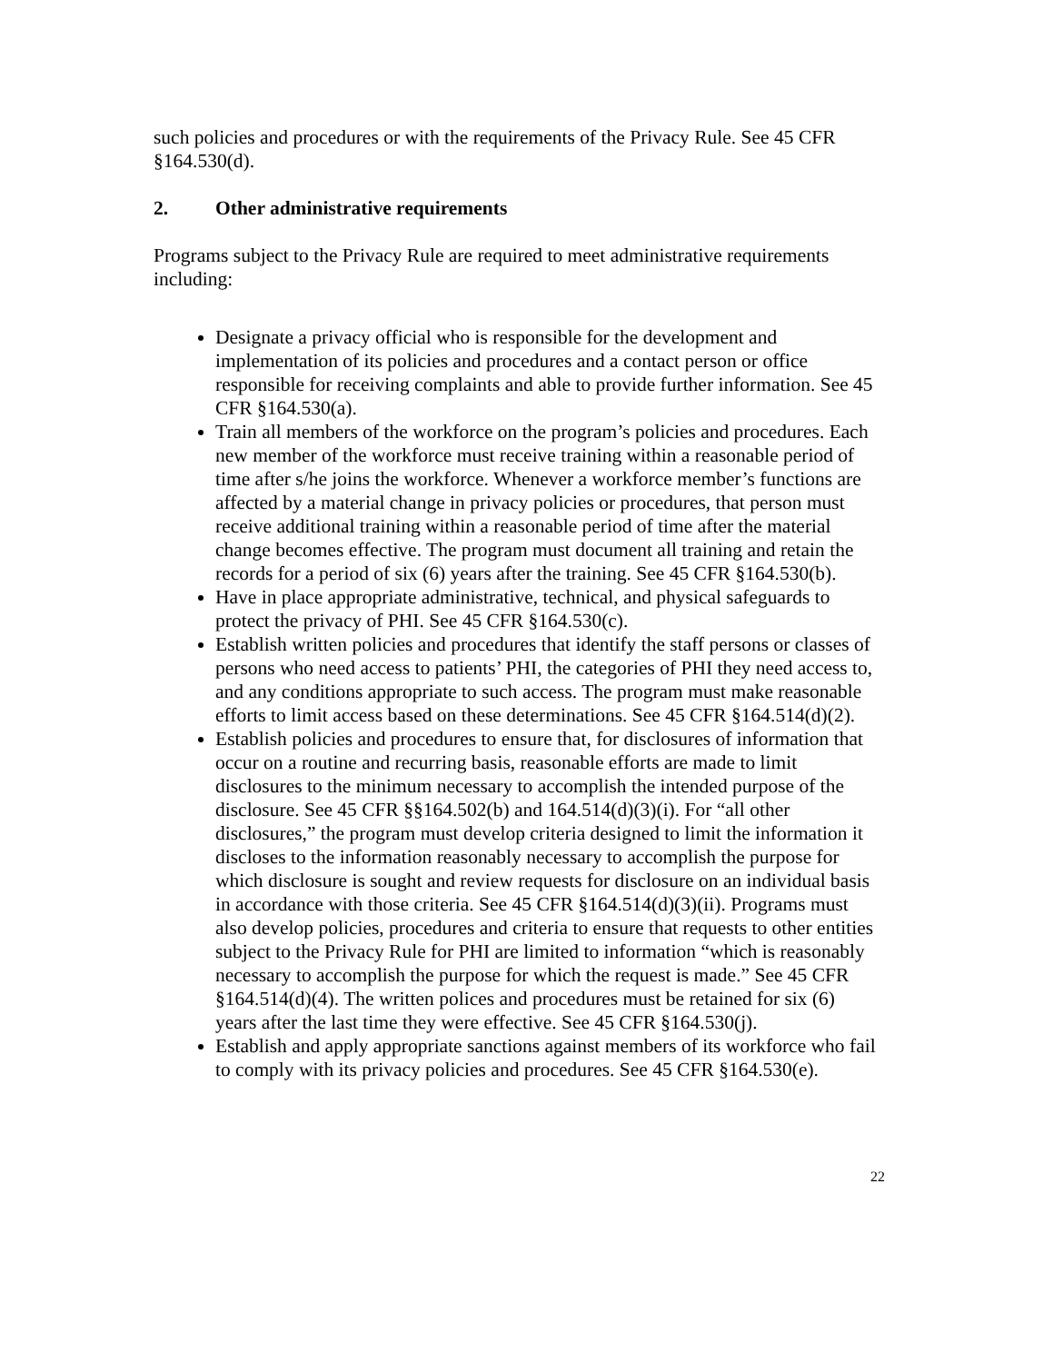such policies and procedures or with the requirements of the Privacy Rule. See 45 CFR §164.530(d).
2. Other administrative requirements
Programs subject to the Privacy Rule are required to meet administrative requirements including:
Designate a privacy official who is responsible for the development and implementation of its policies and procedures and a contact person or office responsible for receiving complaints and able to provide further information. See 45 CFR §164.530(a).
Train all members of the workforce on the program’s policies and procedures. Each new member of the workforce must receive training within a reasonable period of time after s/he joins the workforce. Whenever a workforce member’s functions are affected by a material change in privacy policies or procedures, that person must receive additional training within a reasonable period of time after the material change becomes effective. The program must document all training and retain the records for a period of six (6) years after the training. See 45 CFR §164.530(b).
Have in place appropriate administrative, technical, and physical safeguards to protect the privacy of PHI. See 45 CFR §164.530(c).
Establish written policies and procedures that identify the staff persons or classes of persons who need access to patients’ PHI, the categories of PHI they need access to, and any conditions appropriate to such access. The program must make reasonable efforts to limit access based on these determinations. See 45 CFR §164.514(d)(2).
Establish policies and procedures to ensure that, for disclosures of information that occur on a routine and recurring basis, reasonable efforts are made to limit disclosures to the minimum necessary to accomplish the intended purpose of the disclosure. See 45 CFR §§164.502(b) and 164.514(d)(3)(i). For “all other disclosures,” the program must develop criteria designed to limit the information it discloses to the information reasonably necessary to accomplish the purpose for which disclosure is sought and review requests for disclosure on an individual basis in accordance with those criteria. See 45 CFR §164.514(d)(3)(ii). Programs must also develop policies, procedures and criteria to ensure that requests to other entities subject to the Privacy Rule for PHI are limited to information “which is reasonably necessary to accomplish the purpose for which the request is made.” See 45 CFR §164.514(d)(4). The written polices and procedures must be retained for six (6) years after the last time they were effective. See 45 CFR §164.530(j).
Establish and apply appropriate sanctions against members of its workforce who fail to comply with its privacy policies and procedures. See 45 CFR §164.530(e).
22